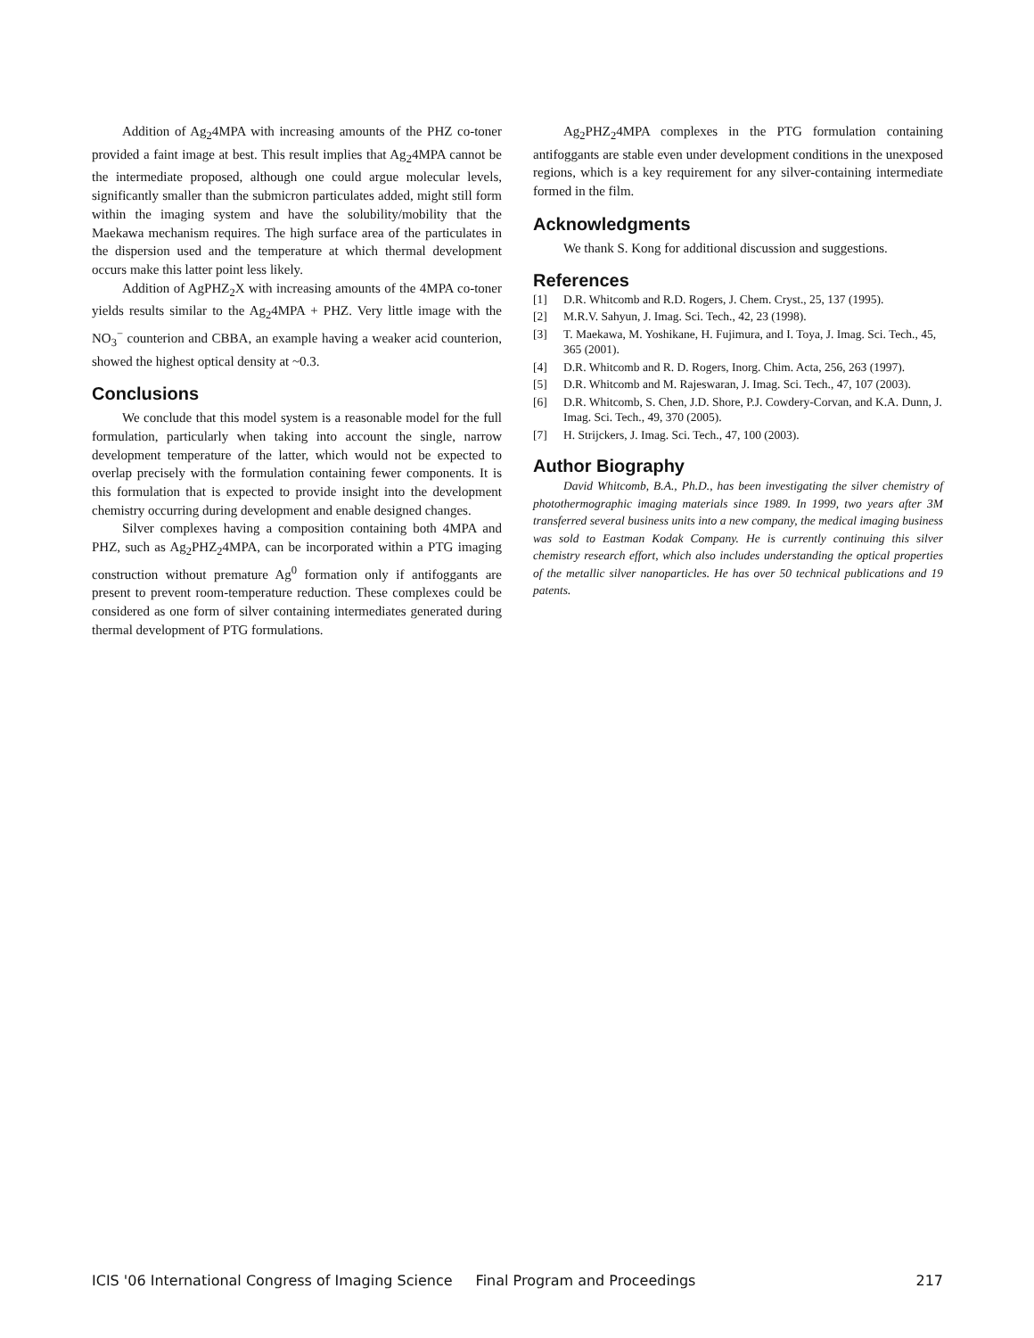Addition of Ag<sub>2</sub>4MPA with increasing amounts of the PHZ co-toner provided a faint image at best. This result implies that Ag<sub>2</sub>4MPA cannot be the intermediate proposed, although one could argue molecular levels, significantly smaller than the submicron particulates added, might still form within the imaging system and have the solubility/mobility that the Maekawa mechanism requires. The high surface area of the particulates in the dispersion used and the temperature at which thermal development occurs make this latter point less likely.
Addition of AgPHZ<sub>2</sub>X with increasing amounts of the 4MPA co-toner yields results similar to the Ag<sub>2</sub>4MPA + PHZ. Very little image with the NO<sub>3</sub><sup>−</sup> counterion and CBBA, an example having a weaker acid counterion, showed the highest optical density at ~0.3.
Conclusions
We conclude that this model system is a reasonable model for the full formulation, particularly when taking into account the single, narrow development temperature of the latter, which would not be expected to overlap precisely with the formulation containing fewer components. It is this formulation that is expected to provide insight into the development chemistry occurring during development and enable designed changes.
Silver complexes having a composition containing both 4MPA and PHZ, such as Ag<sub>2</sub>PHZ<sub>2</sub>4MPA, can be incorporated within a PTG imaging construction without premature Ag<sup>0</sup> formation only if antifoggants are present to prevent room-temperature reduction. These complexes could be considered as one form of silver containing intermediates generated during thermal development of PTG formulations.
Ag<sub>2</sub>PHZ<sub>2</sub>4MPA complexes in the PTG formulation containing antifoggants are stable even under development conditions in the unexposed regions, which is a key requirement for any silver-containing intermediate formed in the film.
Acknowledgments
We thank S. Kong for additional discussion and suggestions.
References
[1] D.R. Whitcomb and R.D. Rogers, J. Chem. Cryst., 25, 137 (1995).
[2] M.R.V. Sahyun, J. Imag. Sci. Tech., 42, 23 (1998).
[3] T. Maekawa, M. Yoshikane, H. Fujimura, and I. Toya, J. Imag. Sci. Tech., 45, 365 (2001).
[4] D.R. Whitcomb and R. D. Rogers, Inorg. Chim. Acta, 256, 263 (1997).
[5] D.R. Whitcomb and M. Rajeswaran, J. Imag. Sci. Tech., 47, 107 (2003).
[6] D.R. Whitcomb, S. Chen, J.D. Shore, P.J. Cowdery-Corvan, and K.A. Dunn, J. Imag. Sci. Tech., 49, 370 (2005).
[7] H. Strijckers, J. Imag. Sci. Tech., 47, 100 (2003).
Author Biography
David Whitcomb, B.A., Ph.D., has been investigating the silver chemistry of photothermographic imaging materials since 1989. In 1999, two years after 3M transferred several business units into a new company, the medical imaging business was sold to Eastman Kodak Company. He is currently continuing this silver chemistry research effort, which also includes understanding the optical properties of the metallic silver nanoparticles. He has over 50 technical publications and 19 patents.
ICIS '06 International Congress of Imaging Science Final Program and Proceedings 217